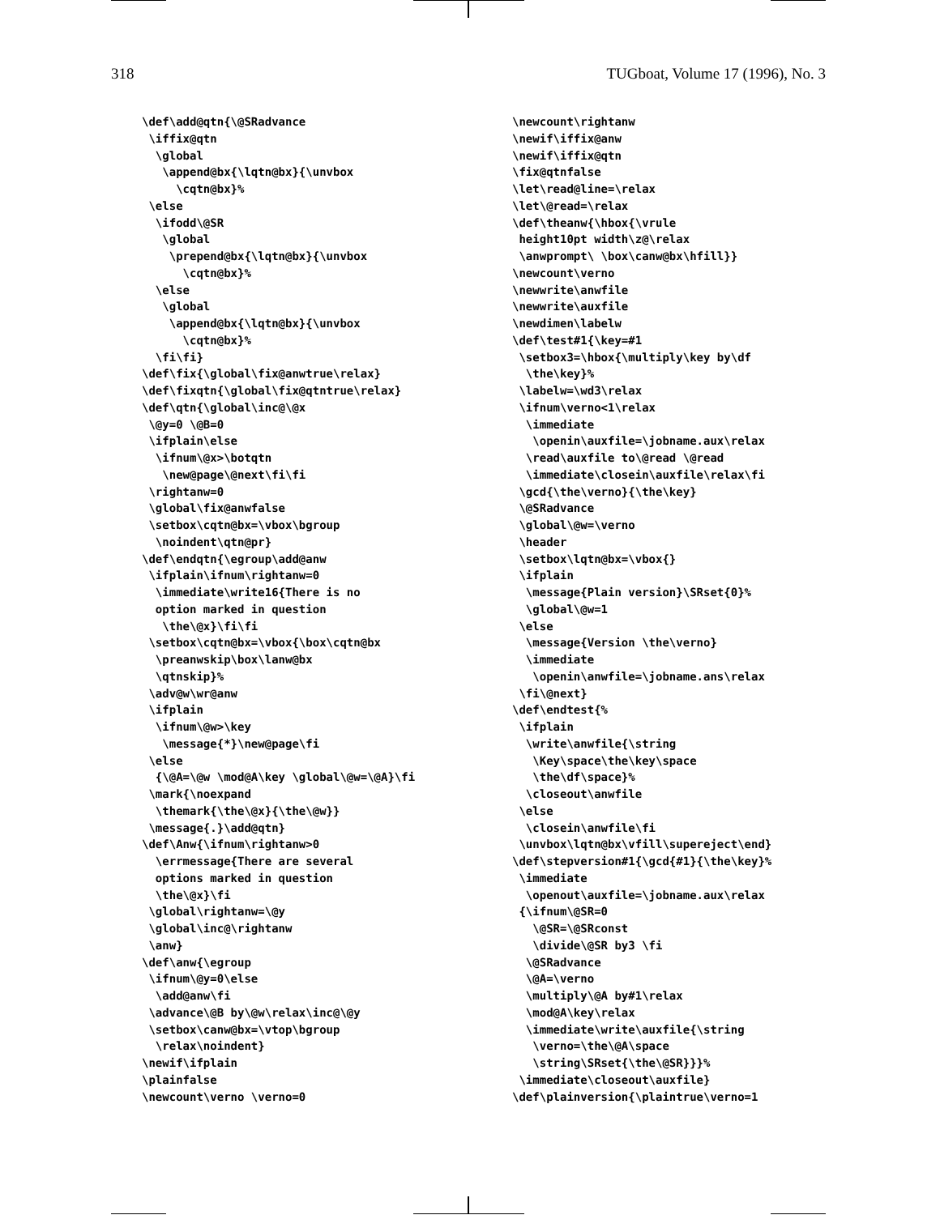318 TUGboat, Volume 17 (1996), No. 3
\def\add@qtn{\@SRadvance
 \iffix@qtn
  \global
   \append@bx{\lqtn@bx}{\unvbox
     \cqtn@bx}%
 \else
  \ifodd\@SR
   \global
    \prepend@bx{\lqtn@bx}{\unvbox
      \cqtn@bx}%
  \else
   \global
    \append@bx{\lqtn@bx}{\unvbox
      \cqtn@bx}%
  \fi\fi}
\def\fix{\global\fix@anwtrue\relax}
\def\fixqtn{\global\fix@qtntrue\relax}
\def\qtn{\global\inc@\@x
 \@y=0 \@B=0
 \ifplain\else
  \ifnum\@x>\botqtn
   \new@page\@next\fi\fi
 \rightanw=0
 \global\fix@anwfalse
 \setbox\cqtn@bx=\vbox\bgroup
  \noindent\qtn@pr}
\def\endqtn{\egroup\add@anw
 \ifplain\ifnum\rightanw=0
  \immediate\write16{There is no
  option marked in question
   \the\@x}\fi\fi
 \setbox\cqtn@bx=\vbox{\box\cqtn@bx
  \preanwskip\box\lanw@bx
  \qtnskip}%
 \adv@w\wr@anw
 \ifplain
  \ifnum\@w>\key
   \message{*}\new@page\fi
 \else
  {\@A=\@w \mod@A\key \global\@w=\@A}\fi
 \mark{\noexpand
  \themark{\the\@x}{\the\@w}}
 \message{.}\add@qtn}
\def\Anw{\ifnum\rightanw>0
  \errmessage{There are several
  options marked in question
  \the\@x}\fi
 \global\rightanw=\@y
 \global\inc@\rightanw
 \anw}
\def\anw{\egroup
 \ifnum\@y=0\else
  \add@anw\fi
 \advance\@B by\@w\relax\inc@\@y
 \setbox\canw@bx=\vtop\bgroup
  \relax\noindent}
\newif\ifplain
\plainfalse
\newcount\verno \verno=0
\newcount\rightanw
\newif\iffix@anw
\newif\iffix@qtn
\fix@qtnfalse
\let\read@line=\relax
\let\@read=\relax
\def\theanw{\hbox{\vrule
 height10pt width\z@\relax
 \anwprompt\ \box\canw@bx\hfill}}
\newcount\verno
\newwrite\anwfile
\newwrite\auxfile
\newdimen\labelw
\def\test#1{\key=#1
 \setbox3=\hbox{\multiply\key by\df
  \the\key}%
 \labelw=\wd3\relax
 \ifnum\verno<1\relax
  \immediate
   \openin\auxfile=\jobname.aux\relax
  \read\auxfile to\@read \@read
  \immediate\closein\auxfile\relax\fi
 \gcd{\the\verno}{\the\key}
 \@SRadvance
 \global\@w=\verno
 \header
 \setbox\lqtn@bx=\vbox{}
 \ifplain
  \message{Plain version}\SRset{0}%
  \global\@w=1
 \else
  \message{Version \the\verno}
  \immediate
   \openin\anwfile=\jobname.ans\relax
 \fi\@next}
\def\endtest{%
 \ifplain
  \write\anwfile{\string
   \Key\space\the\key\space
   \the\df\space}%
  \closeout\anwfile
 \else
  \closein\anwfile\fi
 \unvbox\lqtn@bx\vfill\supereject\end}
\def\stepversion#1{\gcd{#1}{\the\key}%
 \immediate
  \openout\auxfile=\jobname.aux\relax
 {\ifnum\@SR=0
   \@SR=\@SRconst
   \divide\@SR by3 \fi
  \@SRadvance
  \@A=\verno
  \multiply\@A by#1\relax
  \mod@A\key\relax
  \immediate\write\auxfile{\string
   \verno=\the\@A\space
   \string\SRset{\the\@SR}}}%
 \immediate\closeout\auxfile}
\def\plainversion{\plaintrue\verno=1